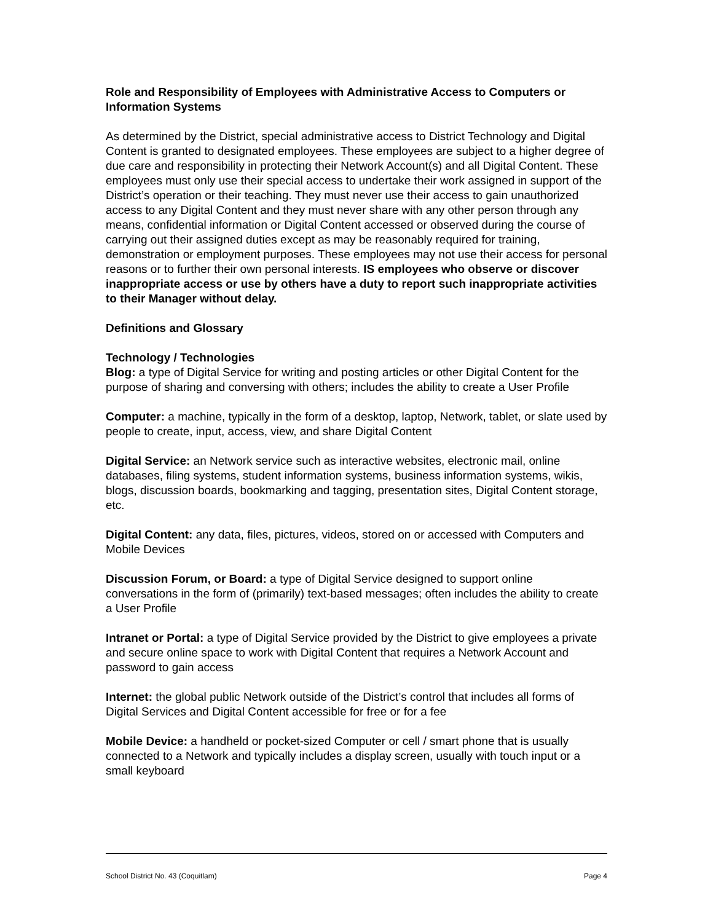Role and Responsibility of Employees with Administrative Access to Computers or Information Systems
As determined by the District, special administrative access to District Technology and Digital Content is granted to designated employees. These employees are subject to a higher degree of due care and responsibility in protecting their Network Account(s) and all Digital Content. These employees must only use their special access to undertake their work assigned in support of the District’s operation or their teaching. They must never use their access to gain unauthorized access to any Digital Content and they must never share with any other person through any means, confidential information or Digital Content accessed or observed during the course of carrying out their assigned duties except as may be reasonably required for training, demonstration or employment purposes. These employees may not use their access for personal reasons or to further their own personal interests. IS employees who observe or discover inappropriate access or use by others have a duty to report such inappropriate activities to their Manager without delay.
Definitions and Glossary
Technology / Technologies
Blog: a type of Digital Service for writing and posting articles or other Digital Content for the purpose of sharing and conversing with others; includes the ability to create a User Profile
Computer: a machine, typically in the form of a desktop, laptop, Network, tablet, or slate used by people to create, input, access, view, and share Digital Content
Digital Service: an Network service such as interactive websites, electronic mail, online databases, filing systems, student information systems, business information systems, wikis, blogs, discussion boards, bookmarking and tagging, presentation sites, Digital Content storage, etc.
Digital Content: any data, files, pictures, videos, stored on or accessed with Computers and Mobile Devices
Discussion Forum, or Board: a type of Digital Service designed to support online conversations in the form of (primarily) text-based messages; often includes the ability to create a User Profile
Intranet or Portal: a type of Digital Service provided by the District to give employees a private and secure online space to work with Digital Content that requires a Network Account and password to gain access
Internet: the global public Network outside of the District’s control that includes all forms of Digital Services and Digital Content accessible for free or for a fee
Mobile Device: a handheld or pocket-sized Computer or cell / smart phone that is usually connected to a Network and typically includes a display screen, usually with touch input or a small keyboard
School District No. 43 (Coquitlam) Page 4